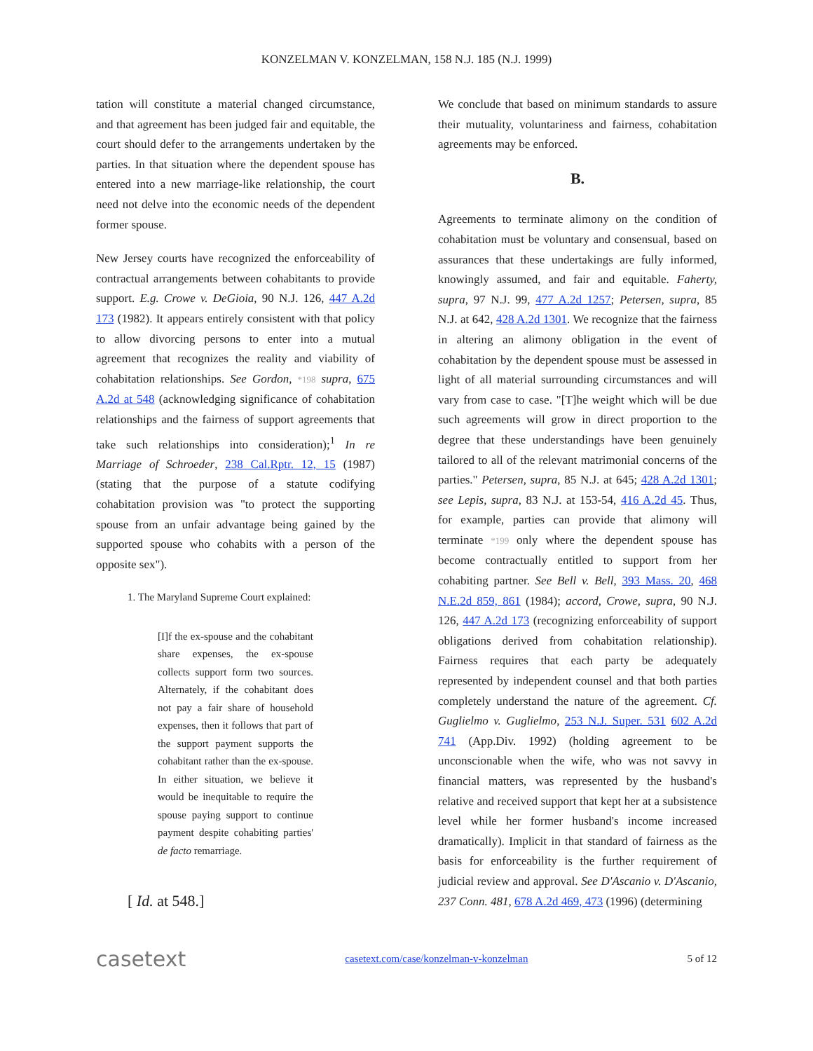KONZELMAN V. KONZELMAN, 158 N.J. 185 (N.J. 1999)
tation will constitute a material changed circumstance, and that agreement has been judged fair and equitable, the court should defer to the arrangements undertaken by the parties. In that situation where the dependent spouse has entered into a new marriage-like relationship, the court need not delve into the economic needs of the dependent former spouse.
New Jersey courts have recognized the enforceability of contractual arrangements between cohabitants to provide support. E.g. Crowe v. DeGioia, 90 N.J. 126, 447 A.2d 173 (1982). It appears entirely consistent with that policy to allow divorcing persons to enter into a mutual agreement that recognizes the reality and viability of cohabitation relationships. See Gordon, *198 supra, 675 A.2d at 548 (acknowledging significance of cohabitation relationships and the fairness of support agreements that take such relationships into consideration);<sup>1</sup> In re Marriage of Schroeder, 238 Cal.Rptr. 12, 15 (1987) (stating that the purpose of a statute codifying cohabitation provision was "to protect the supporting spouse from an unfair advantage being gained by the supported spouse who cohabits with a person of the opposite sex").
1. The Maryland Supreme Court explained:
[I]f the ex-spouse and the cohabitant share expenses, the ex-spouse collects support form two sources. Alternately, if the cohabitant does not pay a fair share of household expenses, then it follows that part of the support payment supports the cohabitant rather than the ex-spouse. In either situation, we believe it would be inequitable to require the spouse paying support to continue payment despite cohabiting parties' de facto remarriage.
[ Id. at 548.]
We conclude that based on minimum standards to assure their mutuality, voluntariness and fairness, cohabitation agreements may be enforced.
B.
Agreements to terminate alimony on the condition of cohabitation must be voluntary and consensual, based on assurances that these undertakings are fully informed, knowingly assumed, and fair and equitable. Faherty, supra, 97 N.J. 99, 477 A.2d 1257; Petersen, supra, 85 N.J. at 642, 428 A.2d 1301. We recognize that the fairness in altering an alimony obligation in the event of cohabitation by the dependent spouse must be assessed in light of all material surrounding circumstances and will vary from case to case. "[T]he weight which will be due such agreements will grow in direct proportion to the degree that these understandings have been genuinely tailored to all of the relevant matrimonial concerns of the parties." Petersen, supra, 85 N.J. at 645; 428 A.2d 1301; see Lepis, supra, 83 N.J. at 153-54, 416 A.2d 45. Thus, for example, parties can provide that alimony will terminate *199 only where the dependent spouse has become contractually entitled to support from her cohabiting partner. See Bell v. Bell, 393 Mass. 20, 468 N.E.2d 859, 861 (1984); accord, Crowe, supra, 90 N.J. 126, 447 A.2d 173 (recognizing enforceability of support obligations derived from cohabitation relationship). Fairness requires that each party be adequately represented by independent counsel and that both parties completely understand the nature of the agreement. Cf. Guglielmo v. Guglielmo, 253 N.J. Super. 531 602 A.2d 741 (App.Div. 1992) (holding agreement to be unconscionable when the wife, who was not savvy in financial matters, was represented by the husband's relative and received support that kept her at a subsistence level while her former husband's income increased dramatically). Implicit in that standard of fairness as the basis for enforceability is the further requirement of judicial review and approval. See D'Ascanio v. D'Ascanio, 237 Conn. 481, 678 A.2d 469, 473 (1996) (determining
casetext casetext.com/case/konzelman-v-konzelman 5 of 12